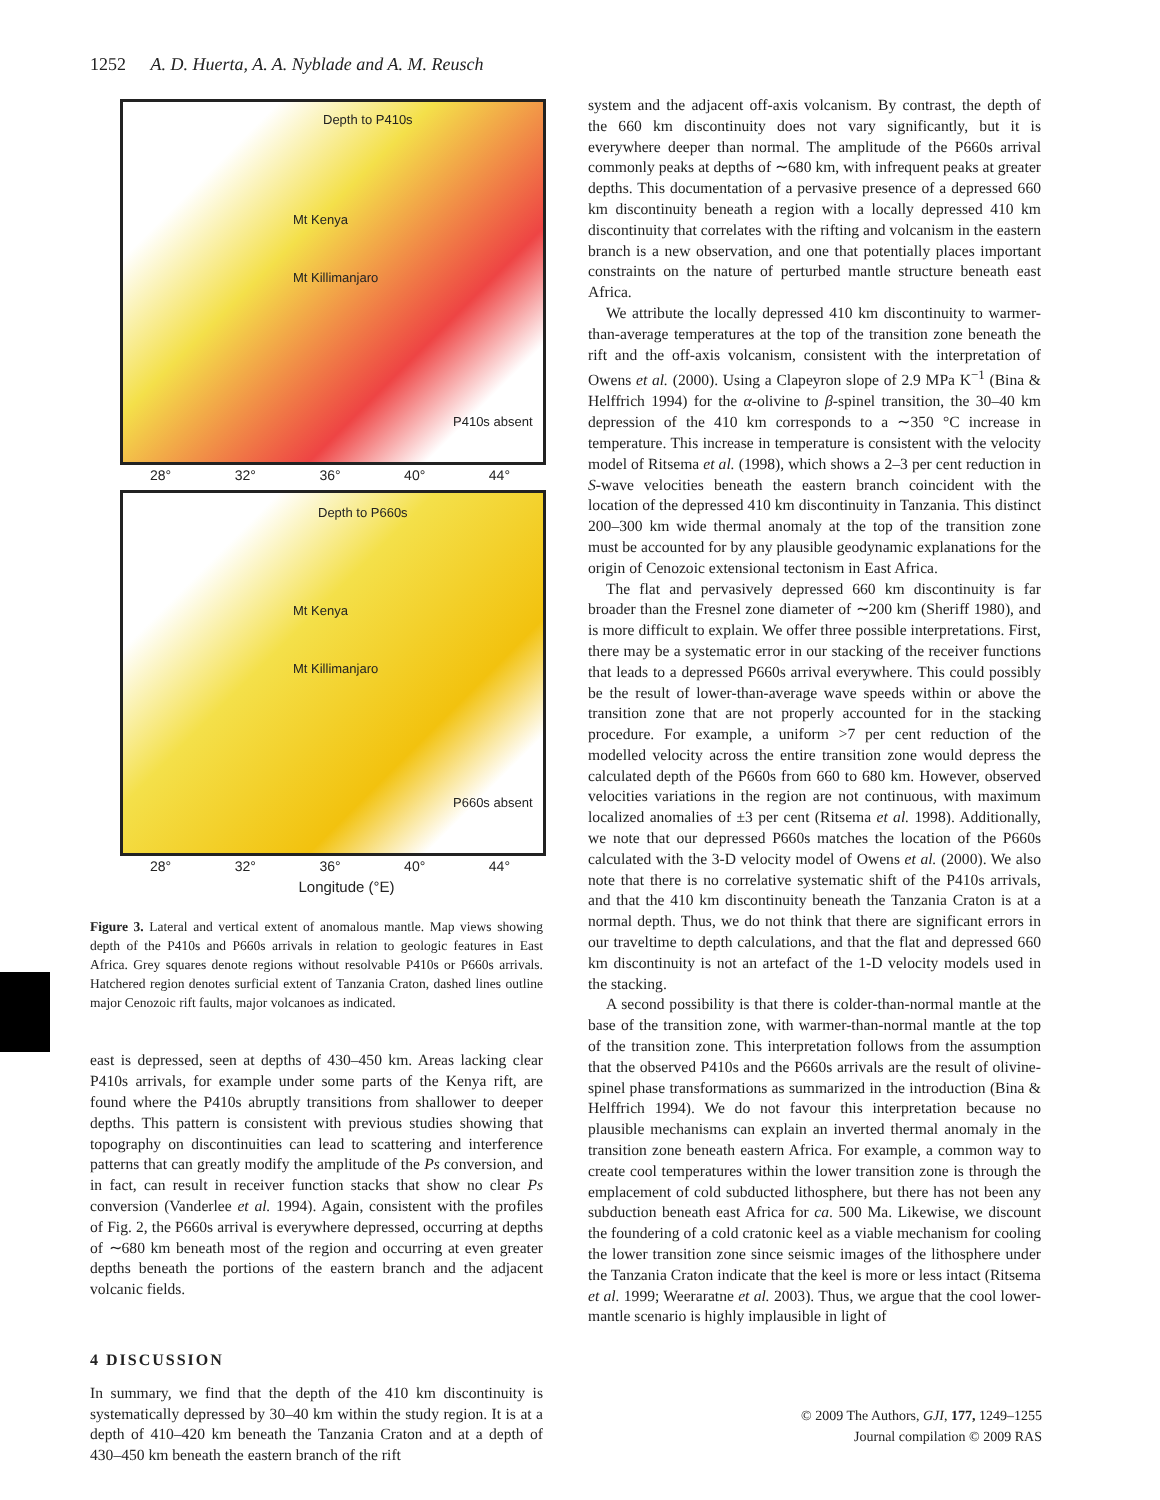1252 A. D. Huerta, A. A. Nyblade and A. M. Reusch
Depth to P410s
Mt Kenya
Mt Killimanjaro
P410s absent
28° 32° 36° 40° 44°
Depth to P660s
Mt Kenya
Mt Killimanjaro
P660s absent
28° 32° 36° 40° 44°
Longitude (°E)
Figure 3. Lateral and vertical extent of anomalous mantle. Map views showing depth of the P410s and P660s arrivals in relation to geologic features in East Africa. Grey squares denote regions without resolvable P410s or P660s arrivals. Hatchered region denotes surficial extent of Tanzania Craton, dashed lines outline major Cenozoic rift faults, major volcanoes as indicated.
east is depressed, seen at depths of 430–450 km. Areas lacking clear P410s arrivals, for example under some parts of the Kenya rift, are found where the P410s abruptly transitions from shallower to deeper depths. This pattern is consistent with previous studies showing that topography on discontinuities can lead to scattering and interference patterns that can greatly modify the amplitude of the Ps conversion, and in fact, can result in receiver function stacks that show no clear Ps conversion (Vanderlee et al. 1994). Again, consistent with the profiles of Fig. 2, the P660s arrival is everywhere depressed, occurring at depths of ∼680 km beneath most of the region and occurring at even greater depths beneath the portions of the eastern branch and the adjacent volcanic fields.
4 DISCUSSION
In summary, we find that the depth of the 410 km discontinuity is systematically depressed by 30–40 km within the study region. It is at a depth of 410–420 km beneath the Tanzania Craton and at a depth of 430–450 km beneath the eastern branch of the rift
system and the adjacent off-axis volcanism. By contrast, the depth of the 660 km discontinuity does not vary significantly, but it is everywhere deeper than normal. The amplitude of the P660s arrival commonly peaks at depths of ∼680 km, with infrequent peaks at greater depths. This documentation of a pervasive presence of a depressed 660 km discontinuity beneath a region with a locally depressed 410 km discontinuity that correlates with the rifting and volcanism in the eastern branch is a new observation, and one that potentially places important constraints on the nature of perturbed mantle structure beneath east Africa.
We attribute the locally depressed 410 km discontinuity to warmer-than-average temperatures at the top of the transition zone beneath the rift and the off-axis volcanism, consistent with the interpretation of Owens et al. (2000). Using a Clapeyron slope of 2.9 MPa K<sup>−1</sup> (Bina & Helffrich 1994) for the α-olivine to β-spinel transition, the 30–40 km depression of the 410 km corresponds to a ∼350 °C increase in temperature. This increase in temperature is consistent with the velocity model of Ritsema et al. (1998), which shows a 2–3 per cent reduction in S-wave velocities beneath the eastern branch coincident with the location of the depressed 410 km discontinuity in Tanzania. This distinct 200–300 km wide thermal anomaly at the top of the transition zone must be accounted for by any plausible geodynamic explanations for the origin of Cenozoic extensional tectonism in East Africa.
The flat and pervasively depressed 660 km discontinuity is far broader than the Fresnel zone diameter of ∼200 km (Sheriff 1980), and is more difficult to explain. We offer three possible interpretations. First, there may be a systematic error in our stacking of the receiver functions that leads to a depressed P660s arrival everywhere. This could possibly be the result of lower-than-average wave speeds within or above the transition zone that are not properly accounted for in the stacking procedure. For example, a uniform >7 per cent reduction of the modelled velocity across the entire transition zone would depress the calculated depth of the P660s from 660 to 680 km. However, observed velocities variations in the region are not continuous, with maximum localized anomalies of ±3 per cent (Ritsema et al. 1998). Additionally, we note that our depressed P660s matches the location of the P660s calculated with the 3-D velocity model of Owens et al. (2000). We also note that there is no correlative systematic shift of the P410s arrivals, and that the 410 km discontinuity beneath the Tanzania Craton is at a normal depth. Thus, we do not think that there are significant errors in our traveltime to depth calculations, and that the flat and depressed 660 km discontinuity is not an artefact of the 1-D velocity models used in the stacking.
A second possibility is that there is colder-than-normal mantle at the base of the transition zone, with warmer-than-normal mantle at the top of the transition zone. This interpretation follows from the assumption that the observed P410s and the P660s arrivals are the result of olivine-spinel phase transformations as summarized in the introduction (Bina & Helffrich 1994). We do not favour this interpretation because no plausible mechanisms can explain an inverted thermal anomaly in the transition zone beneath eastern Africa. For example, a common way to create cool temperatures within the lower transition zone is through the emplacement of cold subducted lithosphere, but there has not been any subduction beneath east Africa for ca. 500 Ma. Likewise, we discount the foundering of a cold cratonic keel as a viable mechanism for cooling the lower transition zone since seismic images of the lithosphere under the Tanzania Craton indicate that the keel is more or less intact (Ritsema et al. 1999; Weeraratne et al. 2003). Thus, we argue that the cool lower-mantle scenario is highly implausible in light of
© 2009 The Authors, GJI, 177, 1249–1255
Journal compilation © 2009 RAS